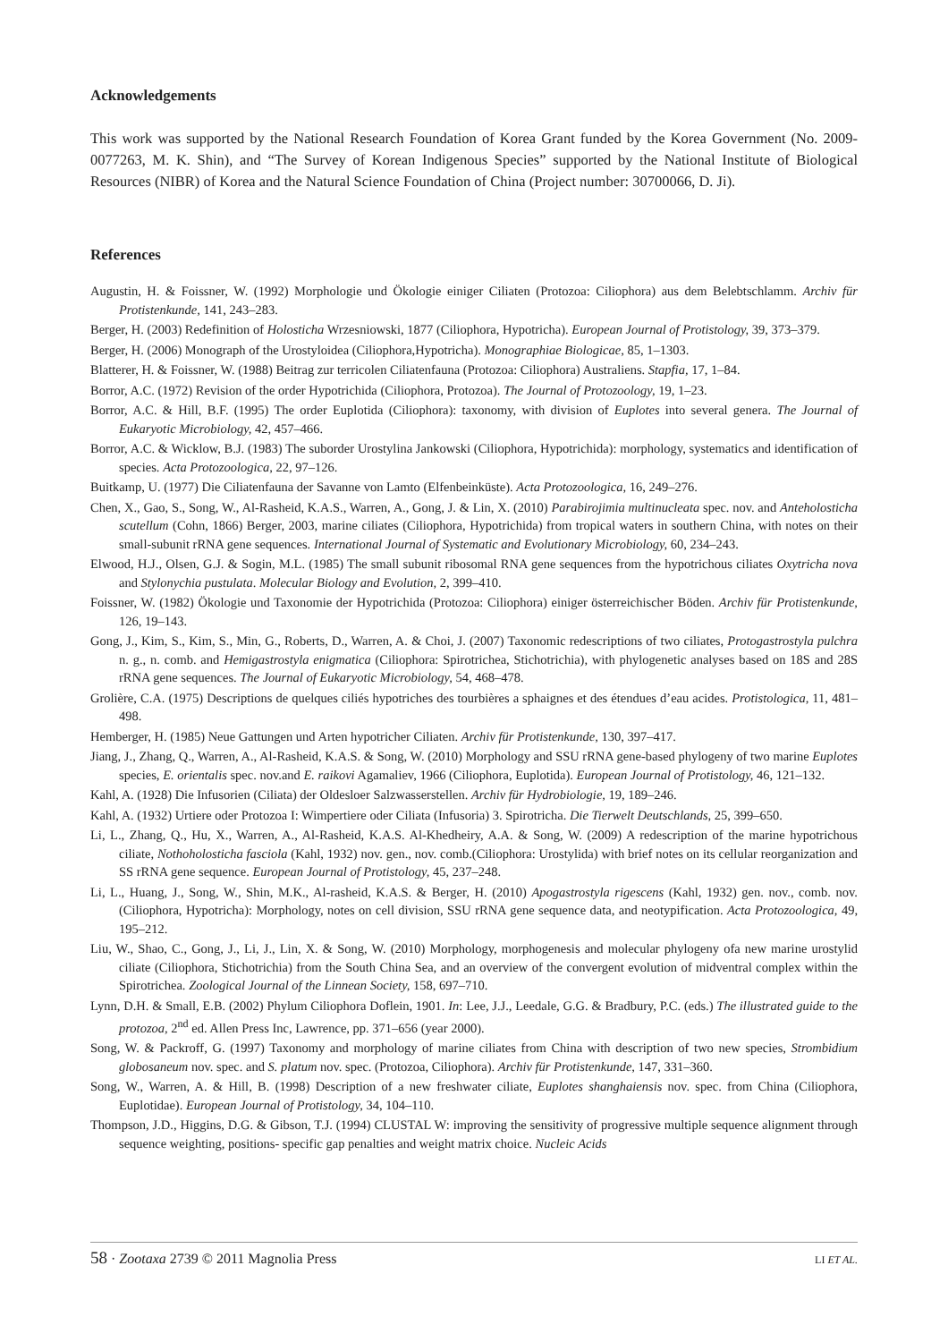Acknowledgements
This work was supported by the National Research Foundation of Korea Grant funded by the Korea Government (No. 2009-0077263, M. K. Shin), and “The Survey of Korean Indigenous Species” supported by the National Institute of Biological Resources (NIBR) of Korea and the Natural Science Foundation of China (Project number: 30700066, D. Ji).
References
Augustin, H. & Foissner, W. (1992) Morphologie und Ökologie einiger Ciliaten (Protozoa: Ciliophora) aus dem Belebtschlamm. Archiv für Protistenkunde, 141, 243–283.
Berger, H. (2003) Redefinition of Holosticha Wrzesniowski, 1877 (Ciliophora, Hypotricha). European Journal of Protistology, 39, 373–379.
Berger, H. (2006) Monograph of the Urostyloidea (Ciliophora,Hypotricha). Monographiae Biologicae, 85, 1–1303.
Blatterer, H. & Foissner, W. (1988) Beitrag zur terricolen Ciliatenfauna (Protozoa: Ciliophora) Australiens. Stapfia, 17, 1–84.
Borror, A.C. (1972) Revision of the order Hypotrichida (Ciliophora, Protozoa). The Journal of Protozoology, 19, 1–23.
Borror, A.C. & Hill, B.F. (1995) The order Euplotida (Ciliophora): taxonomy, with division of Euplotes into several genera. The Journal of Eukaryotic Microbiology, 42, 457–466.
Borror, A.C. & Wicklow, B.J. (1983) The suborder Urostylina Jankowski (Ciliophora, Hypotrichida): morphology, systematics and identification of species. Acta Protozoologica, 22, 97–126.
Buitkamp, U. (1977) Die Ciliatenfauna der Savanne von Lamto (Elfenbeinküste). Acta Protozoologica, 16, 249–276.
Chen, X., Gao, S., Song, W., Al-Rasheid, K.A.S., Warren, A., Gong, J. & Lin, X. (2010) Parabirojimia multinucleata spec. nov. and Anteholosticha scutellum (Cohn, 1866) Berger, 2003, marine ciliates (Ciliophora, Hypotrichida) from tropical waters in southern China, with notes on their small-subunit rRNA gene sequences. International Journal of Systematic and Evolutionary Microbiology, 60, 234–243.
Elwood, H.J., Olsen, G.J. & Sogin, M.L. (1985) The small subunit ribosomal RNA gene sequences from the hypotrichous ciliates Oxytricha nova and Stylonychia pustulata. Molecular Biology and Evolution, 2, 399–410.
Foissner, W. (1982) Ökologie und Taxonomie der Hypotrichida (Protozoa: Ciliophora) einiger österreichischer Böden. Archiv für Protistenkunde, 126, 19–143.
Gong, J., Kim, S., Kim, S., Min, G., Roberts, D., Warren, A. & Choi, J. (2007) Taxonomic redescriptions of two ciliates, Protogastrostyla pulchra n. g., n. comb. and Hemigastrostyla enigmatica (Ciliophora: Spirotrichea, Stichotrichia), with phylogenetic analyses based on 18S and 28S rRNA gene sequences. The Journal of Eukaryotic Microbiology, 54, 468–478.
Grolière, C.A. (1975) Descriptions de quelques ciliés hypotriches des tourbières a sphaignes et des étendues d’eau acides. Protistologica, 11, 481–498.
Hemberger, H. (1985) Neue Gattungen und Arten hypotricher Ciliaten. Archiv für Protistenkunde, 130, 397–417.
Jiang, J., Zhang, Q., Warren, A., Al-Rasheid, K.A.S. & Song, W. (2010) Morphology and SSU rRNA gene-based phylogeny of two marine Euplotes species, E. orientalis spec. nov.and E. raikovi Agamaliev, 1966 (Ciliophora, Euplotida). European Journal of Protistology, 46, 121–132.
Kahl, A. (1928) Die Infusorien (Ciliata) der Oldesloer Salzwasserstellen. Archiv für Hydrobiologie, 19, 189–246.
Kahl, A. (1932) Urtiere oder Protozoa I: Wimpertiere oder Ciliata (Infusoria) 3. Spirotricha. Die Tierwelt Deutschlands, 25, 399–650.
Li, L., Zhang, Q., Hu, X., Warren, A., Al-Rasheid, K.A.S. Al-Khedheiry, A.A. & Song, W. (2009) A redescription of the marine hypotrichous ciliate, Nothoholosticha fasciola (Kahl, 1932) nov. gen., nov. comb.(Ciliophora: Urostylida) with brief notes on its cellular reorganization and SS rRNA gene sequence. European Journal of Protistology, 45, 237–248.
Li, L., Huang, J., Song, W., Shin, M.K., Al-rasheid, K.A.S. & Berger, H. (2010) Apogastrostyla rigescens (Kahl, 1932) gen. nov., comb. nov. (Ciliophora, Hypotricha): Morphology, notes on cell division, SSU rRNA gene sequence data, and neotypification. Acta Protozoologica, 49, 195–212.
Liu, W., Shao, C., Gong, J., Li, J., Lin, X. & Song, W. (2010) Morphology, morphogenesis and molecular phylogeny ofa new marine urostylid ciliate (Ciliophora, Stichotrichia) from the South China Sea, and an overview of the convergent evolution of midventral complex within the Spirotrichea. Zoological Journal of the Linnean Society, 158, 697–710.
Lynn, D.H. & Small, E.B. (2002) Phylum Ciliophora Doflein, 1901. In: Lee, J.J., Leedale, G.G. & Bradbury, P.C. (eds.) The illustrated guide to the protozoa, 2<sup>nd</sup> ed. Allen Press Inc, Lawrence, pp. 371–656 (year 2000).
Song, W. & Packroff, G. (1997) Taxonomy and morphology of marine ciliates from China with description of two new species, Strombidium globosaneum nov. spec. and S. platum nov. spec. (Protozoa, Ciliophora). Archiv für Protistenkunde, 147, 331–360.
Song, W., Warren, A. & Hill, B. (1998) Description of a new freshwater ciliate, Euplotes shanghaiensis nov. spec. from China (Ciliophora, Euplotidae). European Journal of Protistology, 34, 104–110.
Thompson, J.D., Higgins, D.G. & Gibson, T.J. (1994) CLUSTAL W: improving the sensitivity of progressive multiple sequence alignment through sequence weighting, positions- specific gap penalties and weight matrix choice. Nucleic Acids
58 · Zootaxa 2739 © 2011 Magnolia Press LI ET AL.